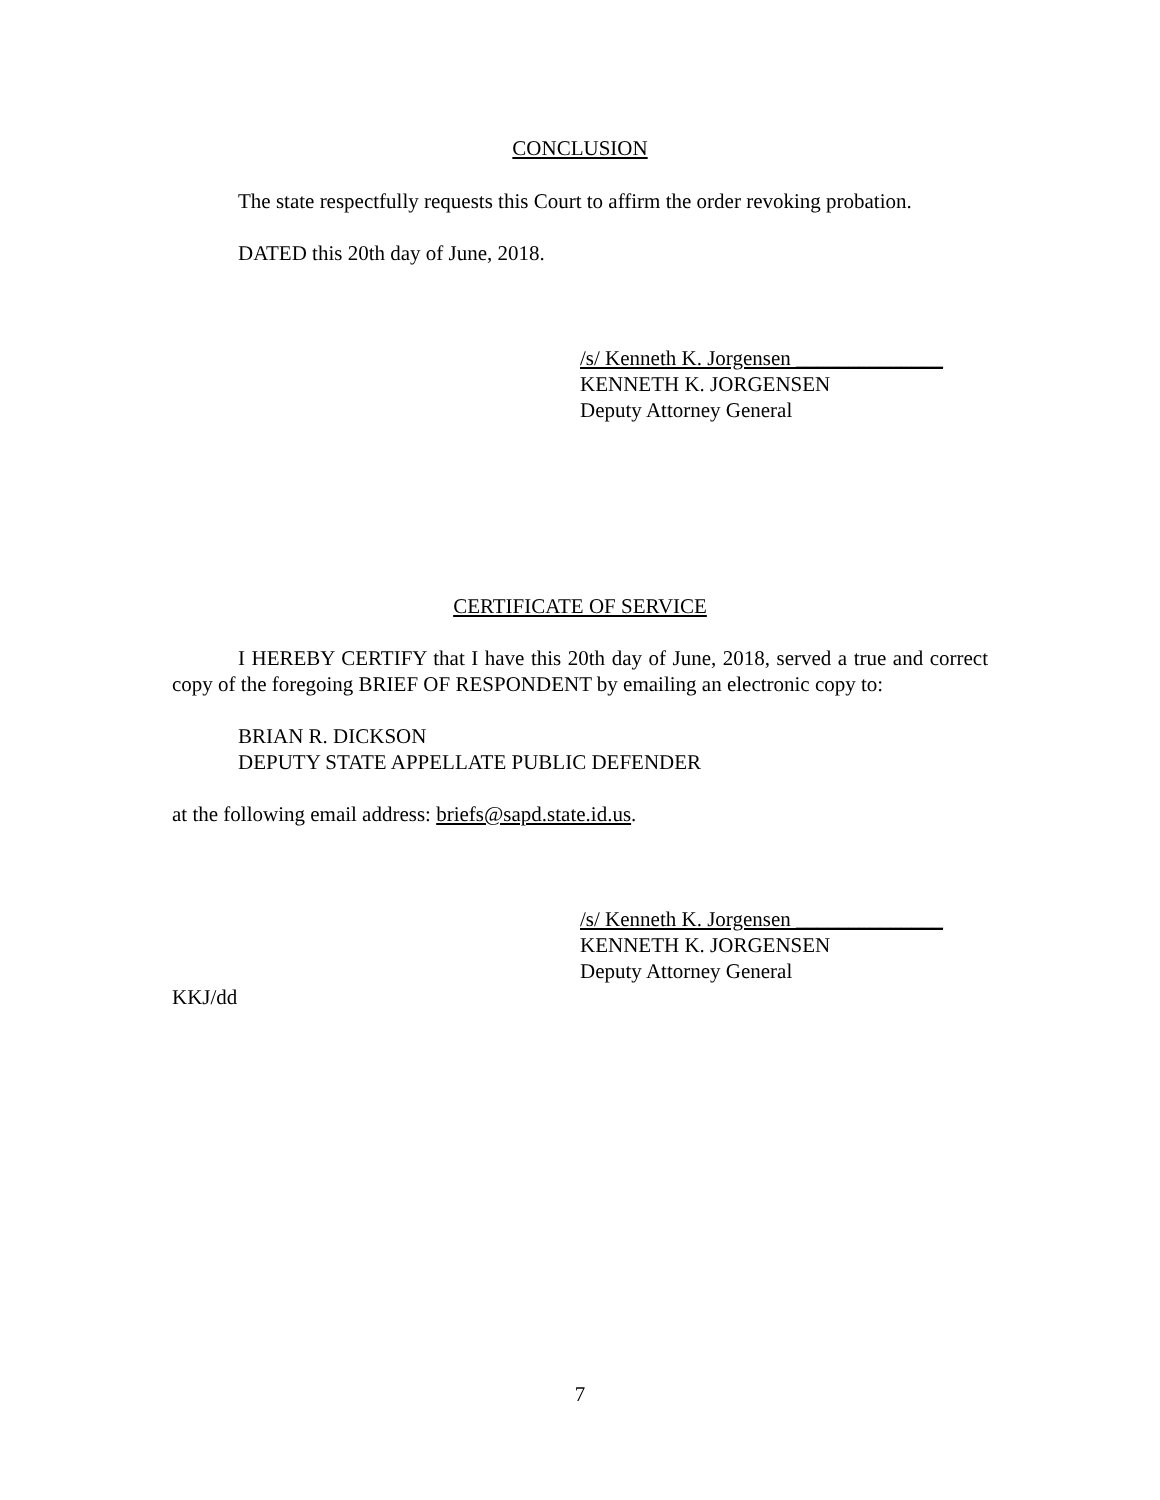CONCLUSION
The state respectfully requests this Court to affirm the order revoking probation.
DATED this 20th day of June, 2018.
/s/ Kenneth K. Jorgensen ______________
KENNETH K. JORGENSEN
Deputy Attorney General
CERTIFICATE OF SERVICE
I HEREBY CERTIFY that I have this 20th day of June, 2018, served a true and correct copy of the foregoing BRIEF OF RESPONDENT by emailing an electronic copy to:
BRIAN R. DICKSON
DEPUTY STATE APPELLATE PUBLIC DEFENDER
at the following email address: briefs@sapd.state.id.us.
/s/ Kenneth K. Jorgensen ______________
KENNETH K. JORGENSEN
Deputy Attorney General
KKJ/dd
7